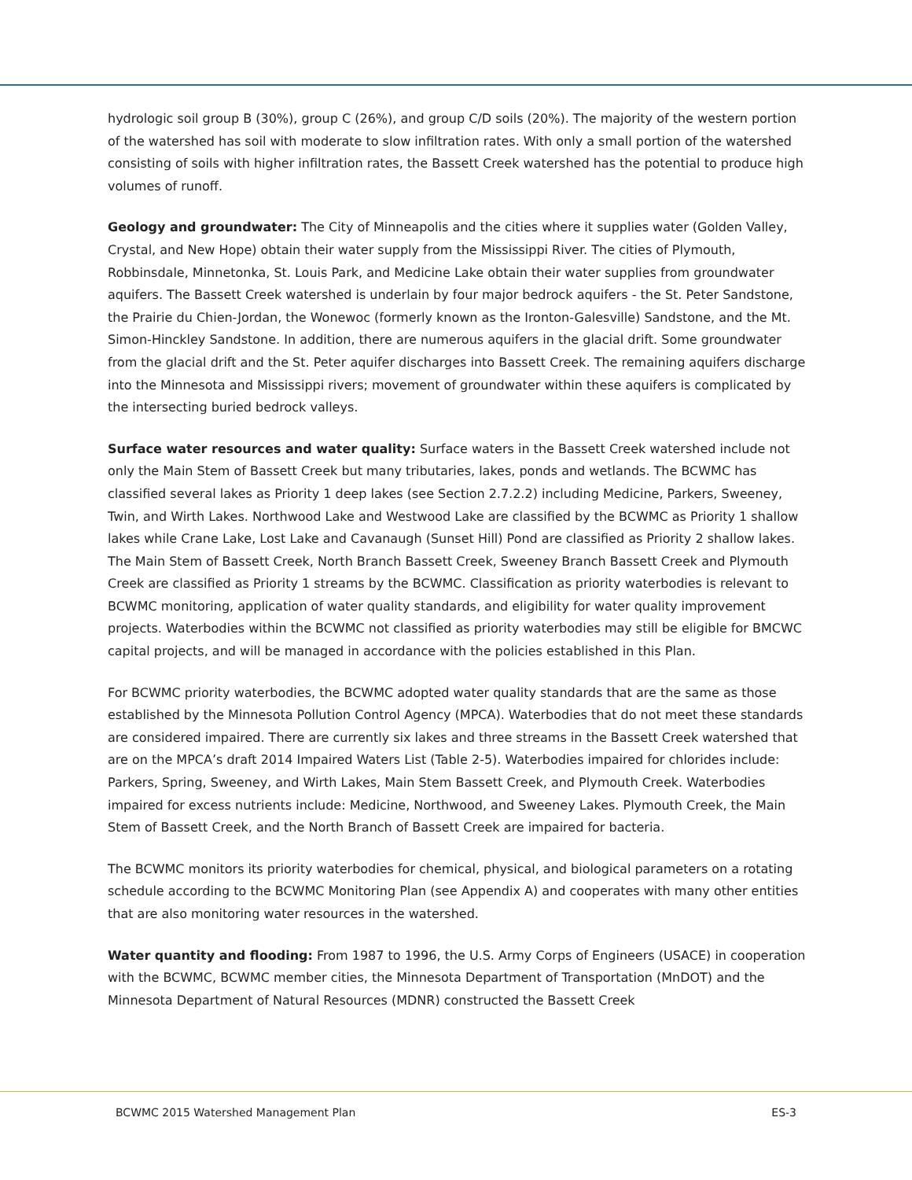hydrologic soil group B (30%), group C (26%), and group C/D soils (20%). The majority of the western portion of the watershed has soil with moderate to slow infiltration rates. With only a small portion of the watershed consisting of soils with higher infiltration rates, the Bassett Creek watershed has the potential to produce high volumes of runoff.
Geology and groundwater: The City of Minneapolis and the cities where it supplies water (Golden Valley, Crystal, and New Hope) obtain their water supply from the Mississippi River. The cities of Plymouth, Robbinsdale, Minnetonka, St. Louis Park, and Medicine Lake obtain their water supplies from groundwater aquifers. The Bassett Creek watershed is underlain by four major bedrock aquifers - the St. Peter Sandstone, the Prairie du Chien-Jordan, the Wonewoc (formerly known as the Ironton-Galesville) Sandstone, and the Mt. Simon-Hinckley Sandstone. In addition, there are numerous aquifers in the glacial drift. Some groundwater from the glacial drift and the St. Peter aquifer discharges into Bassett Creek. The remaining aquifers discharge into the Minnesota and Mississippi rivers; movement of groundwater within these aquifers is complicated by the intersecting buried bedrock valleys.
Surface water resources and water quality: Surface waters in the Bassett Creek watershed include not only the Main Stem of Bassett Creek but many tributaries, lakes, ponds and wetlands. The BCWMC has classified several lakes as Priority 1 deep lakes (see Section 2.7.2.2) including Medicine, Parkers, Sweeney, Twin, and Wirth Lakes. Northwood Lake and Westwood Lake are classified by the BCWMC as Priority 1 shallow lakes while Crane Lake, Lost Lake and Cavanaugh (Sunset Hill) Pond are classified as Priority 2 shallow lakes. The Main Stem of Bassett Creek, North Branch Bassett Creek, Sweeney Branch Bassett Creek and Plymouth Creek are classified as Priority 1 streams by the BCWMC. Classification as priority waterbodies is relevant to BCWMC monitoring, application of water quality standards, and eligibility for water quality improvement projects. Waterbodies within the BCWMC not classified as priority waterbodies may still be eligible for BMCWC capital projects, and will be managed in accordance with the policies established in this Plan.
For BCWMC priority waterbodies, the BCWMC adopted water quality standards that are the same as those established by the Minnesota Pollution Control Agency (MPCA). Waterbodies that do not meet these standards are considered impaired. There are currently six lakes and three streams in the Bassett Creek watershed that are on the MPCA’s draft 2014 Impaired Waters List (Table 2-5). Waterbodies impaired for chlorides include: Parkers, Spring, Sweeney, and Wirth Lakes, Main Stem Bassett Creek, and Plymouth Creek. Waterbodies impaired for excess nutrients include: Medicine, Northwood, and Sweeney Lakes. Plymouth Creek, the Main Stem of Bassett Creek, and the North Branch of Bassett Creek are impaired for bacteria.
The BCWMC monitors its priority waterbodies for chemical, physical, and biological parameters on a rotating schedule according to the BCWMC Monitoring Plan (see Appendix A) and cooperates with many other entities that are also monitoring water resources in the watershed.
Water quantity and flooding: From 1987 to 1996, the U.S. Army Corps of Engineers (USACE) in cooperation with the BCWMC, BCWMC member cities, the Minnesota Department of Transportation (MnDOT) and the Minnesota Department of Natural Resources (MDNR) constructed the Bassett Creek
BCWMC 2015 Watershed Management Plan ES-3